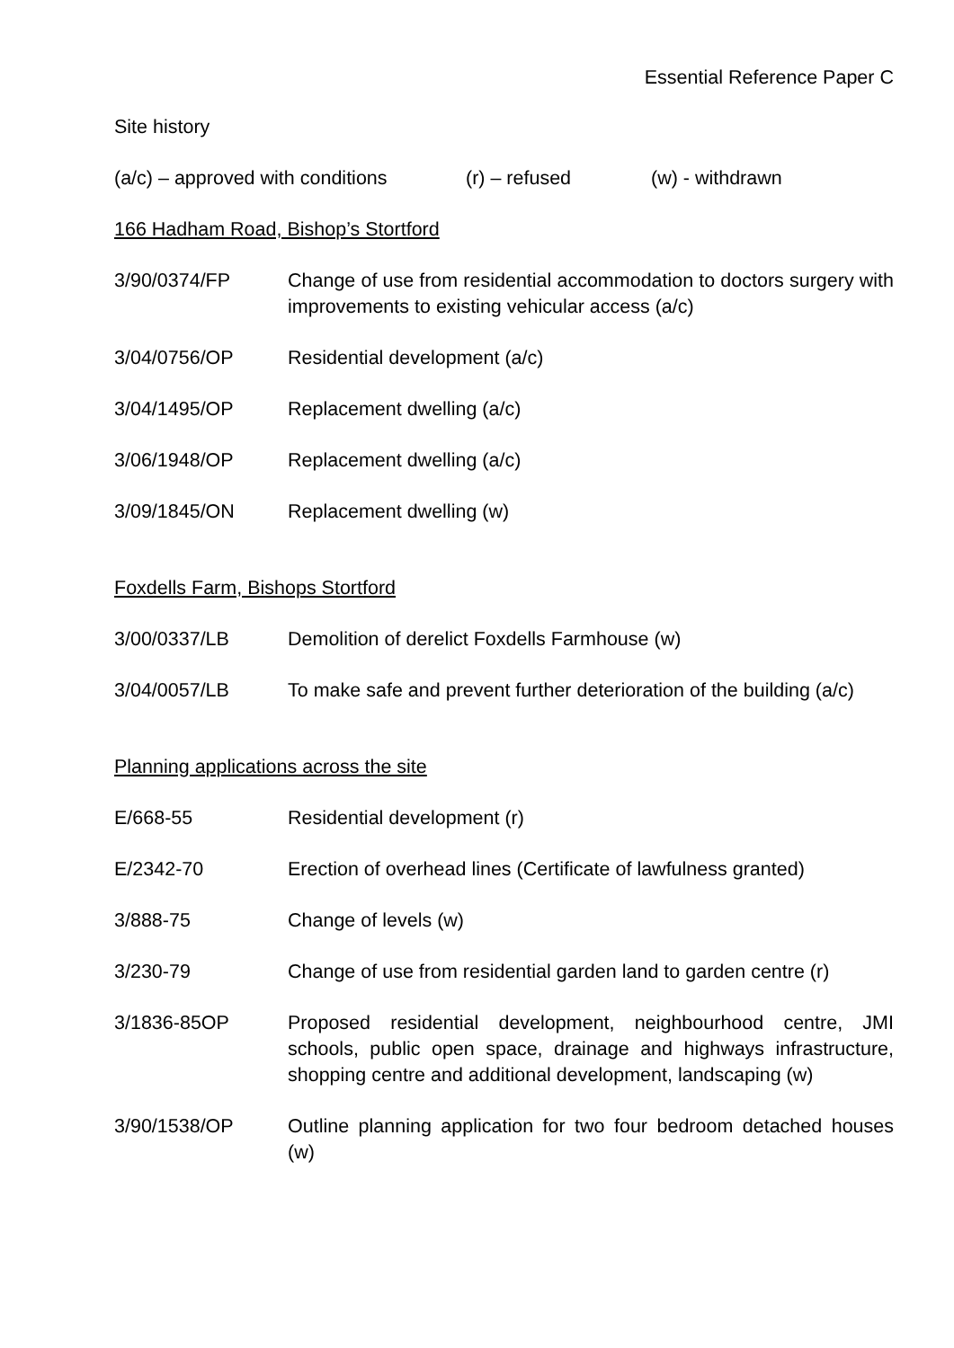Essential Reference Paper C
Site history
(a/c) – approved with conditions (r) – refused (w) - withdrawn
166 Hadham Road, Bishop’s Stortford
3/90/0374/FP Change of use from residential accommodation to doctors surgery with improvements to existing vehicular access (a/c)
3/04/0756/OP Residential development (a/c)
3/04/1495/OP Replacement dwelling (a/c)
3/06/1948/OP Replacement dwelling (a/c)
3/09/1845/ON Replacement dwelling (w)
Foxdells Farm, Bishops Stortford
3/00/0337/LB Demolition of derelict Foxdells Farmhouse (w)
3/04/0057/LB To make safe and prevent further deterioration of the building (a/c)
Planning applications across the site
E/668-55 Residential development (r)
E/2342-70 Erection of overhead lines (Certificate of lawfulness granted)
3/888-75 Change of levels (w)
3/230-79 Change of use from residential garden land to garden centre (r)
3/1836-85OP Proposed residential development, neighbourhood centre, JMI schools, public open space, drainage and highways infrastructure, shopping centre and additional development, landscaping (w)
3/90/1538/OP Outline planning application for two four bedroom detached houses (w)